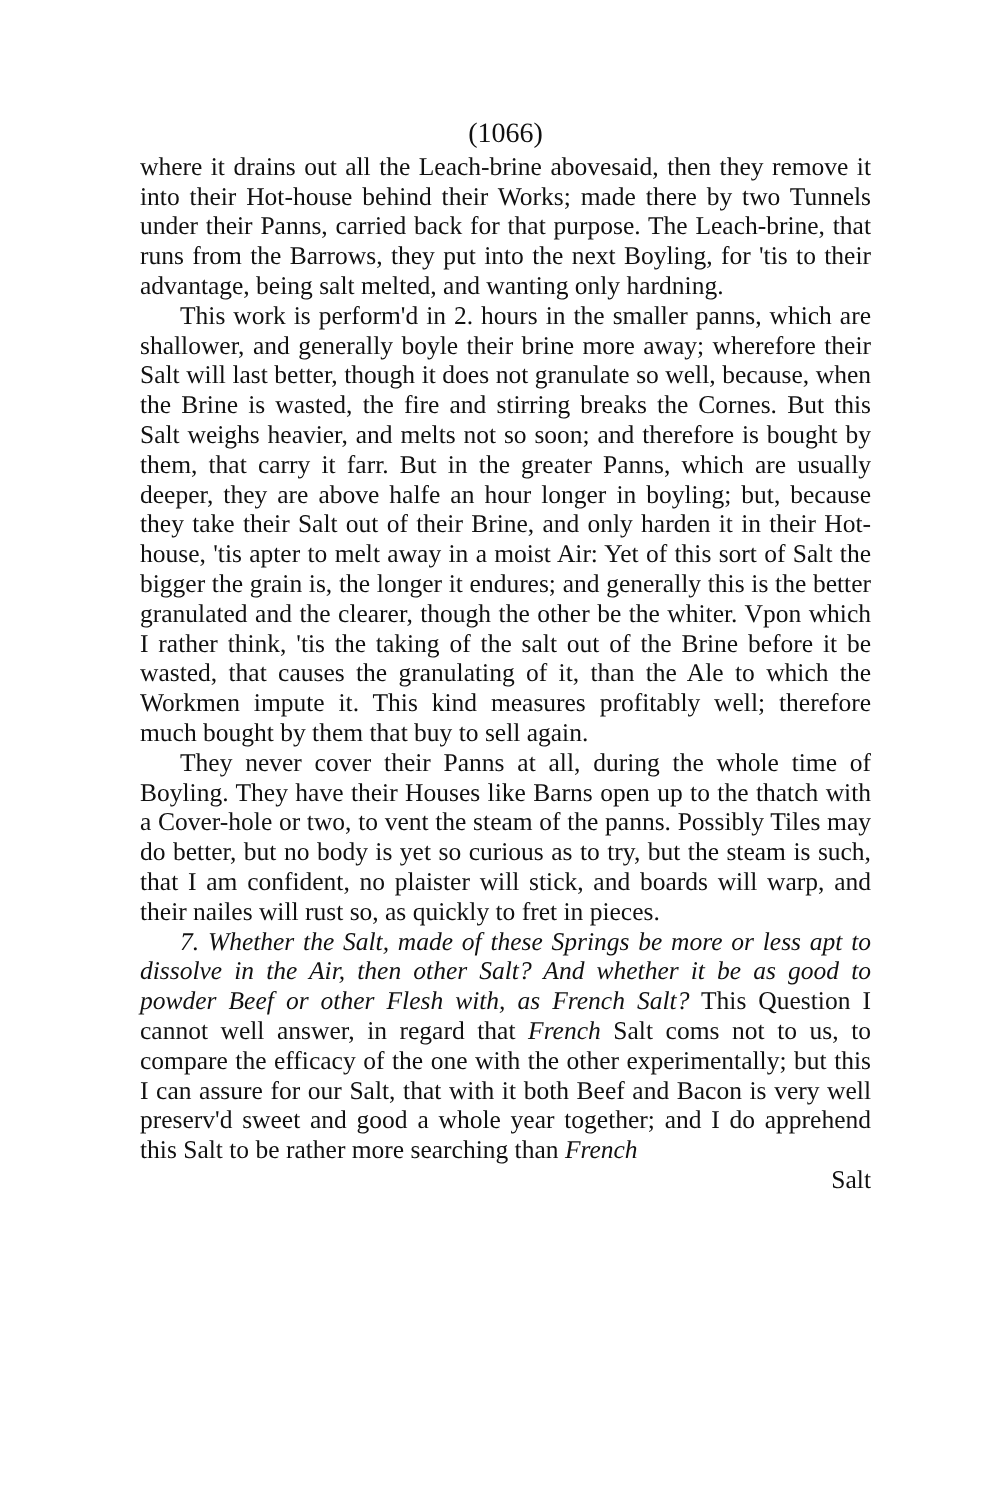(1066)
where it drains out all the Leach-brine abovesaid, then they remove it into their Hot-house behind their Works; made there by two Tunnels under their Panns, carried back for that purpose. The Leach-brine, that runs from the Barrows, they put into the next Boyling, for 'tis to their advantage, being salt melted, and wanting only hardning.
This work is perform'd in 2. hours in the smaller panns, which are shallower, and generally boyle their brine more away; wherefore their Salt will last better, though it does not granulate so well, because, when the Brine is wasted, the fire and stirring breaks the Cornes. But this Salt weighs heavier, and melts not so soon; and therefore is bought by them, that carry it farr. But in the greater Panns, which are usually deeper, they are above halfe an hour longer in boyling; but, because they take their Salt out of their Brine, and only harden it in their Hot-house, 'tis apter to melt away in a moist Air: Yet of this sort of Salt the bigger the grain is, the longer it endures; and generally this is the better granulated and the clearer, though the other be the whiter. Vpon which I rather think, 'tis the taking of the salt out of the Brine before it be wasted, that causes the granulating of it, than the Ale to which the Workmen impute it. This kind measures profitably well; therefore much bought by them that buy to sell again.
They never cover their Panns at all, during the whole time of Boyling. They have their Houses like Barns open up to the thatch with a Cover-hole or two, to vent the steam of the panns. Possibly Tiles may do better, but no body is yet so curious as to try, but the steam is such, that I am confident, no plaister will stick, and boards will warp, and their nailes will rust so, as quickly to fret in pieces.
7. Whether the Salt, made of these Springs be more or less apt to dissolve in the Air, then other Salt? And whether it be as good to powder Beef or other Flesh with, as French Salt? This Question I cannot well answer, in regard that French Salt coms not to us, to compare the efficacy of the one with the other experimentally; but this I can assure for our Salt, that with it both Beef and Bacon is very well preserv'd sweet and good a whole year together; and I do apprehend this Salt to be rather more searching than French
Salt